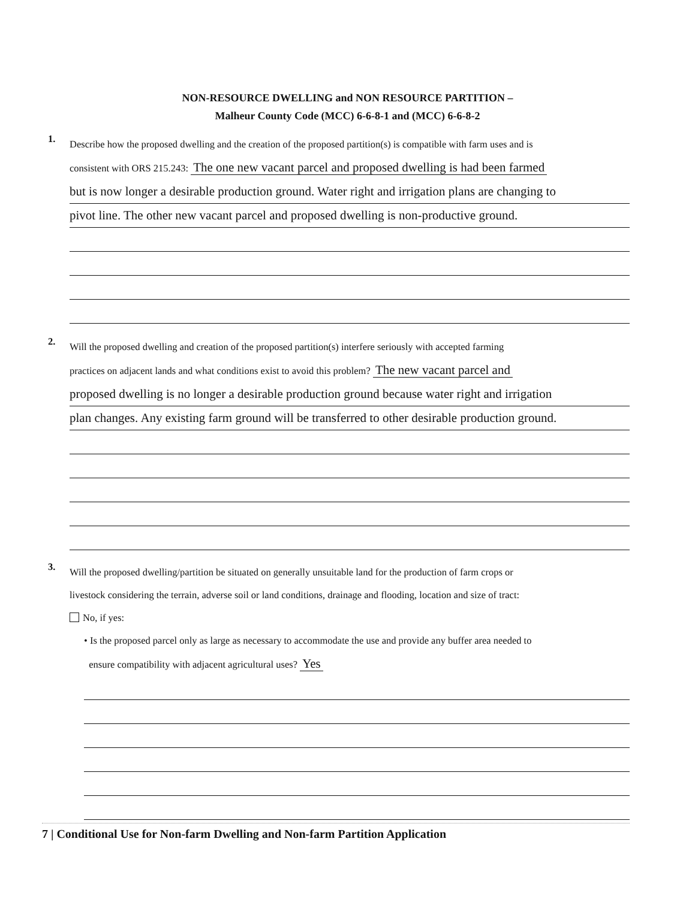NON-RESOURCE DWELLING and NON RESOURCE PARTITION –
Malheur County Code (MCC) 6-6-8-1 and (MCC) 6-6-8-2
1.
Describe how the proposed dwelling and the creation of the proposed partition(s) is compatible with farm uses and is
consistent with ORS 215.243: The one new vacant parcel and proposed dwelling is had been farmed
but is now longer a desirable production ground. Water right and irrigation plans are changing to
pivot line. The other new vacant parcel and proposed dwelling is non-productive ground.
2.
Will the proposed dwelling and creation of the proposed partition(s) interfere seriously with accepted farming
practices on adjacent lands and what conditions exist to avoid this problem? The new vacant parcel and
proposed dwelling is no longer a desirable production ground because water right and irrigation
plan changes. Any existing farm ground will be transferred to other desirable production ground.
3.
Will the proposed dwelling/partition be situated on generally unsuitable land for the production of farm crops or
livestock considering the terrain, adverse soil or land conditions, drainage and flooding, location and size of tract:
No, if yes:
• Is the proposed parcel only as large as necessary to accommodate the use and provide any buffer area needed to
ensure compatibility with adjacent agricultural uses? Yes
7 | Conditional Use for Non-farm Dwelling and Non-farm Partition Application